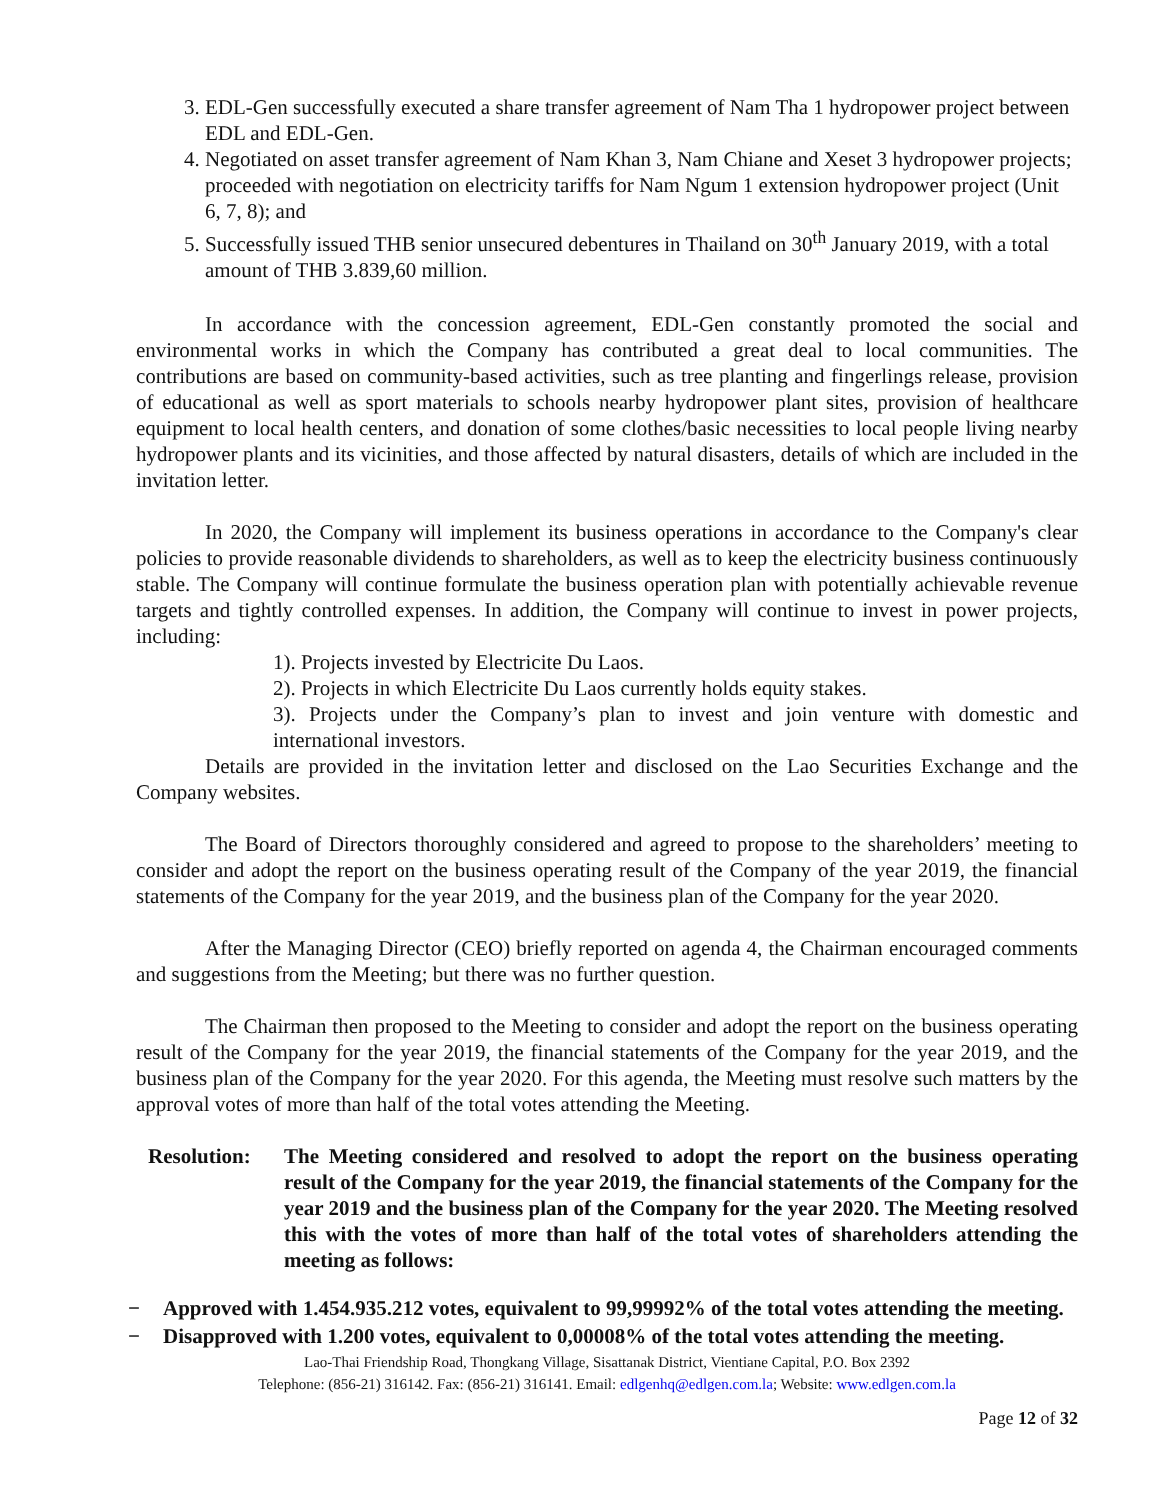3. EDL-Gen successfully executed a share transfer agreement of Nam Tha 1 hydropower project between EDL and EDL-Gen.
4. Negotiated on asset transfer agreement of Nam Khan 3, Nam Chiane and Xeset 3 hydropower projects; proceeded with negotiation on electricity tariffs for Nam Ngum 1 extension hydropower project (Unit 6, 7, 8); and
5. Successfully issued THB senior unsecured debentures in Thailand on 30<sup>th</sup> January 2019, with a total amount of THB 3.839,60 million.
In accordance with the concession agreement, EDL-Gen constantly promoted the social and environmental works in which the Company has contributed a great deal to local communities. The contributions are based on community-based activities, such as tree planting and fingerlings release, provision of educational as well as sport materials to schools nearby hydropower plant sites, provision of healthcare equipment to local health centers, and donation of some clothes/basic necessities to local people living nearby hydropower plants and its vicinities, and those affected by natural disasters, details of which are included in the invitation letter.
In 2020, the Company will implement its business operations in accordance to the Company's clear policies to provide reasonable dividends to shareholders, as well as to keep the electricity business continuously stable. The Company will continue formulate the business operation plan with potentially achievable revenue targets and tightly controlled expenses. In addition, the Company will continue to invest in power projects, including:
1). Projects invested by Electricite Du Laos.
2). Projects in which Electricite Du Laos currently holds equity stakes.
3). Projects under the Company’s plan to invest and join venture with domestic and international investors.
Details are provided in the invitation letter and disclosed on the Lao Securities Exchange and the Company websites.
The Board of Directors thoroughly considered and agreed to propose to the shareholders’ meeting to consider and adopt the report on the business operating result of the Company of the year 2019, the financial statements of the Company for the year 2019, and the business plan of the Company for the year 2020.
After the Managing Director (CEO) briefly reported on agenda 4, the Chairman encouraged comments and suggestions from the Meeting; but there was no further question.
The Chairman then proposed to the Meeting to consider and adopt the report on the business operating result of the Company for the year 2019, the financial statements of the Company for the year 2019, and the business plan of the Company for the year 2020. For this agenda, the Meeting must resolve such matters by the approval votes of more than half of the total votes attending the Meeting.
Resolution:
The Meeting considered and resolved to adopt the report on the business operating result of the Company for the year 2019, the financial statements of the Company for the year 2019 and the business plan of the Company for the year 2020. The Meeting resolved this with the votes of more than half of the total votes of shareholders attending the meeting as follows:
− Approved with 1.454.935.212 votes, equivalent to 99,99992% of the total votes attending the meeting.
− Disapproved with 1.200 votes, equivalent to 0,00008% of the total votes attending the meeting.
Lao-Thai Friendship Road, Thongkang Village, Sisattanak District, Vientiane Capital, P.O. Box 2392
Telephone: (856-21) 316142. Fax: (856-21) 316141. Email: edlgenhq@edlgen.com.la; Website: www.edlgen.com.la
Page 12 of 32